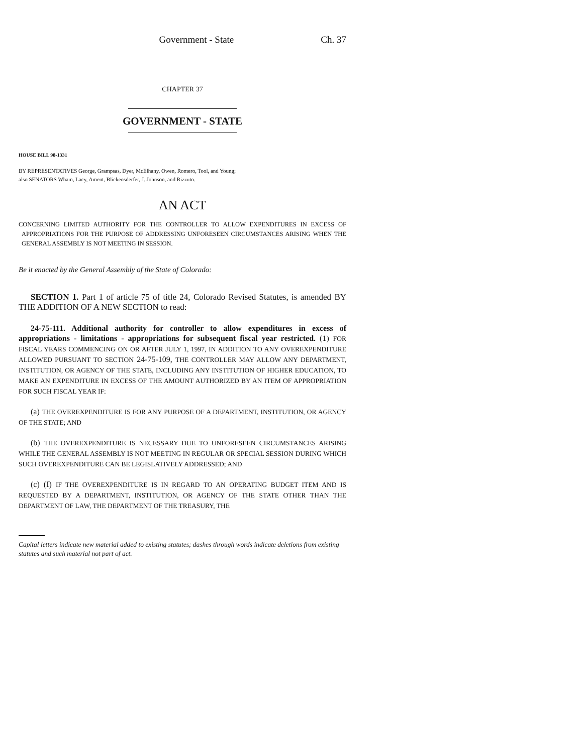Government - State Ch. 37
CHAPTER 37
GOVERNMENT - STATE
HOUSE BILL 98-1331
BY REPRESENTATIVES George, Grampsas, Dyer, McElhany, Owen, Romero, Tool, and Young;
also SENATORS Wham, Lacy, Ament, Blickensderfer, J. Johnson, and Rizzuto.
AN ACT
CONCERNING LIMITED AUTHORITY FOR THE CONTROLLER TO ALLOW EXPENDITURES IN EXCESS OF APPROPRIATIONS FOR THE PURPOSE OF ADDRESSING UNFORESEEN CIRCUMSTANCES ARISING WHEN THE GENERAL ASSEMBLY IS NOT MEETING IN SESSION.
Be it enacted by the General Assembly of the State of Colorado:
SECTION 1. Part 1 of article 75 of title 24, Colorado Revised Statutes, is amended BY THE ADDITION OF A NEW SECTION to read:
24-75-111. Additional authority for controller to allow expenditures in excess of appropriations - limitations - appropriations for subsequent fiscal year restricted. (1) FOR FISCAL YEARS COMMENCING ON OR AFTER JULY 1, 1997, IN ADDITION TO ANY OVEREXPENDITURE ALLOWED PURSUANT TO SECTION 24-75-109, THE CONTROLLER MAY ALLOW ANY DEPARTMENT, INSTITUTION, OR AGENCY OF THE STATE, INCLUDING ANY INSTITUTION OF HIGHER EDUCATION, TO MAKE AN EXPENDITURE IN EXCESS OF THE AMOUNT AUTHORIZED BY AN ITEM OF APPROPRIATION FOR SUCH FISCAL YEAR IF:
(a) THE OVEREXPENDITURE IS FOR ANY PURPOSE OF A DEPARTMENT, INSTITUTION, OR AGENCY OF THE STATE; AND
(b) THE OVEREXPENDITURE IS NECESSARY DUE TO UNFORESEEN CIRCUMSTANCES ARISING WHILE THE GENERAL ASSEMBLY IS NOT MEETING IN REGULAR OR SPECIAL SESSION DURING WHICH SUCH OVEREXPENDITURE CAN BE LEGISLATIVELY ADDRESSED; AND
(c) (I) IF THE OVEREXPENDITURE IS IN REGARD TO AN OPERATING BUDGET ITEM AND IS REQUESTED BY A DEPARTMENT, INSTITUTION, OR AGENCY OF THE STATE OTHER THAN THE DEPARTMENT OF LAW, THE DEPARTMENT OF THE TREASURY, THE
Capital letters indicate new material added to existing statutes; dashes through words indicate deletions from existing statutes and such material not part of act.